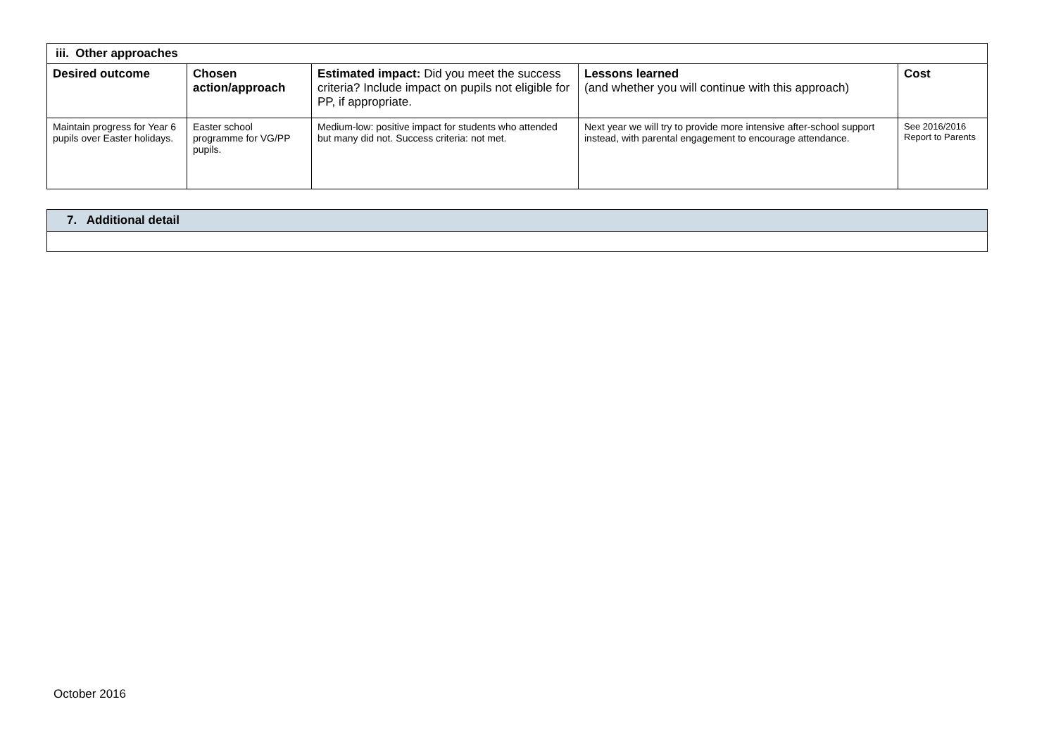| iii. Other approaches | | | | |
| Desired outcome | Chosen action/approach | Estimated impact: Did you meet the success criteria? Include impact on pupils not eligible for PP, if appropriate. | Lessons learned (and whether you will continue with this approach) | Cost |
| Maintain progress for Year 6 pupils over Easter holidays. | Easter school programme for VG/PP pupils. | Medium-low: positive impact for students who attended but many did not. Success criteria: not met. | Next year we will try to provide more intensive after-school support instead, with parental engagement to encourage attendance. | See 2016/2016 Report to Parents |
| 7. Additional detail |
| --- |
October 2016